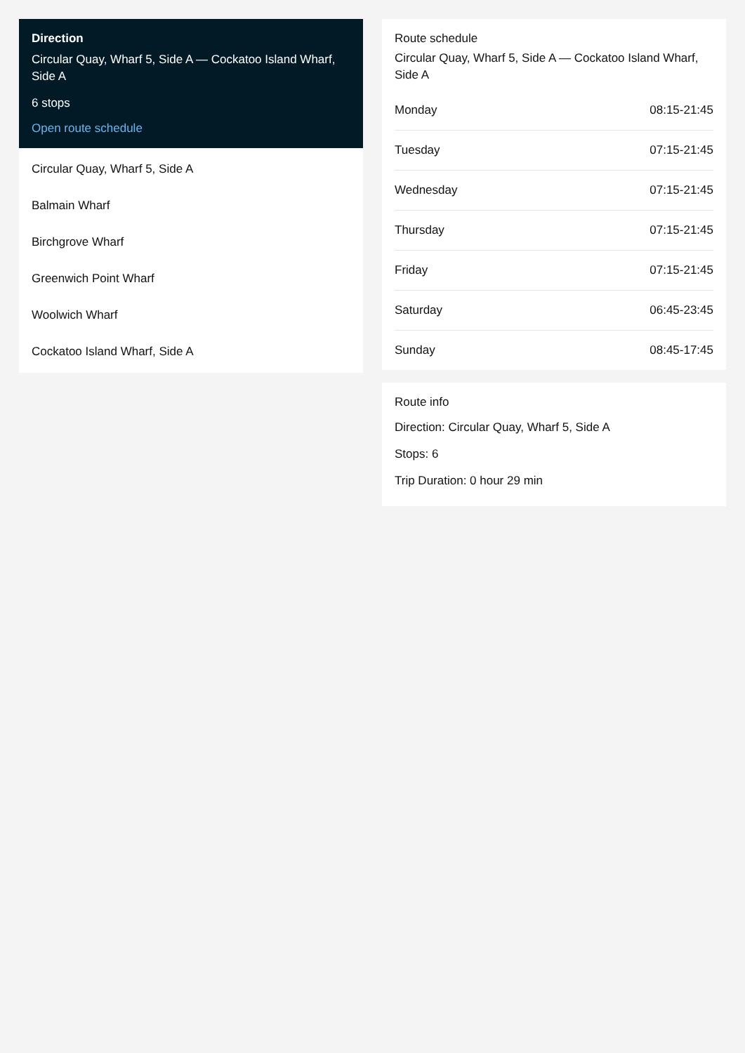Direction
Circular Quay, Wharf 5, Side A — Cockatoo Island Wharf, Side A
6 stops
Open route schedule
Circular Quay, Wharf 5, Side A
Balmain Wharf
Birchgrove Wharf
Greenwich Point Wharf
Woolwich Wharf
Cockatoo Island Wharf, Side A
Route schedule
Circular Quay, Wharf 5, Side A — Cockatoo Island Wharf, Side A
| Monday | 08:15-21:45 |
| Tuesday | 07:15-21:45 |
| Wednesday | 07:15-21:45 |
| Thursday | 07:15-21:45 |
| Friday | 07:15-21:45 |
| Saturday | 06:45-23:45 |
| Sunday | 08:45-17:45 |
Route info
Direction: Circular Quay, Wharf 5, Side A
Stops: 6
Trip Duration: 0 hour 29 min